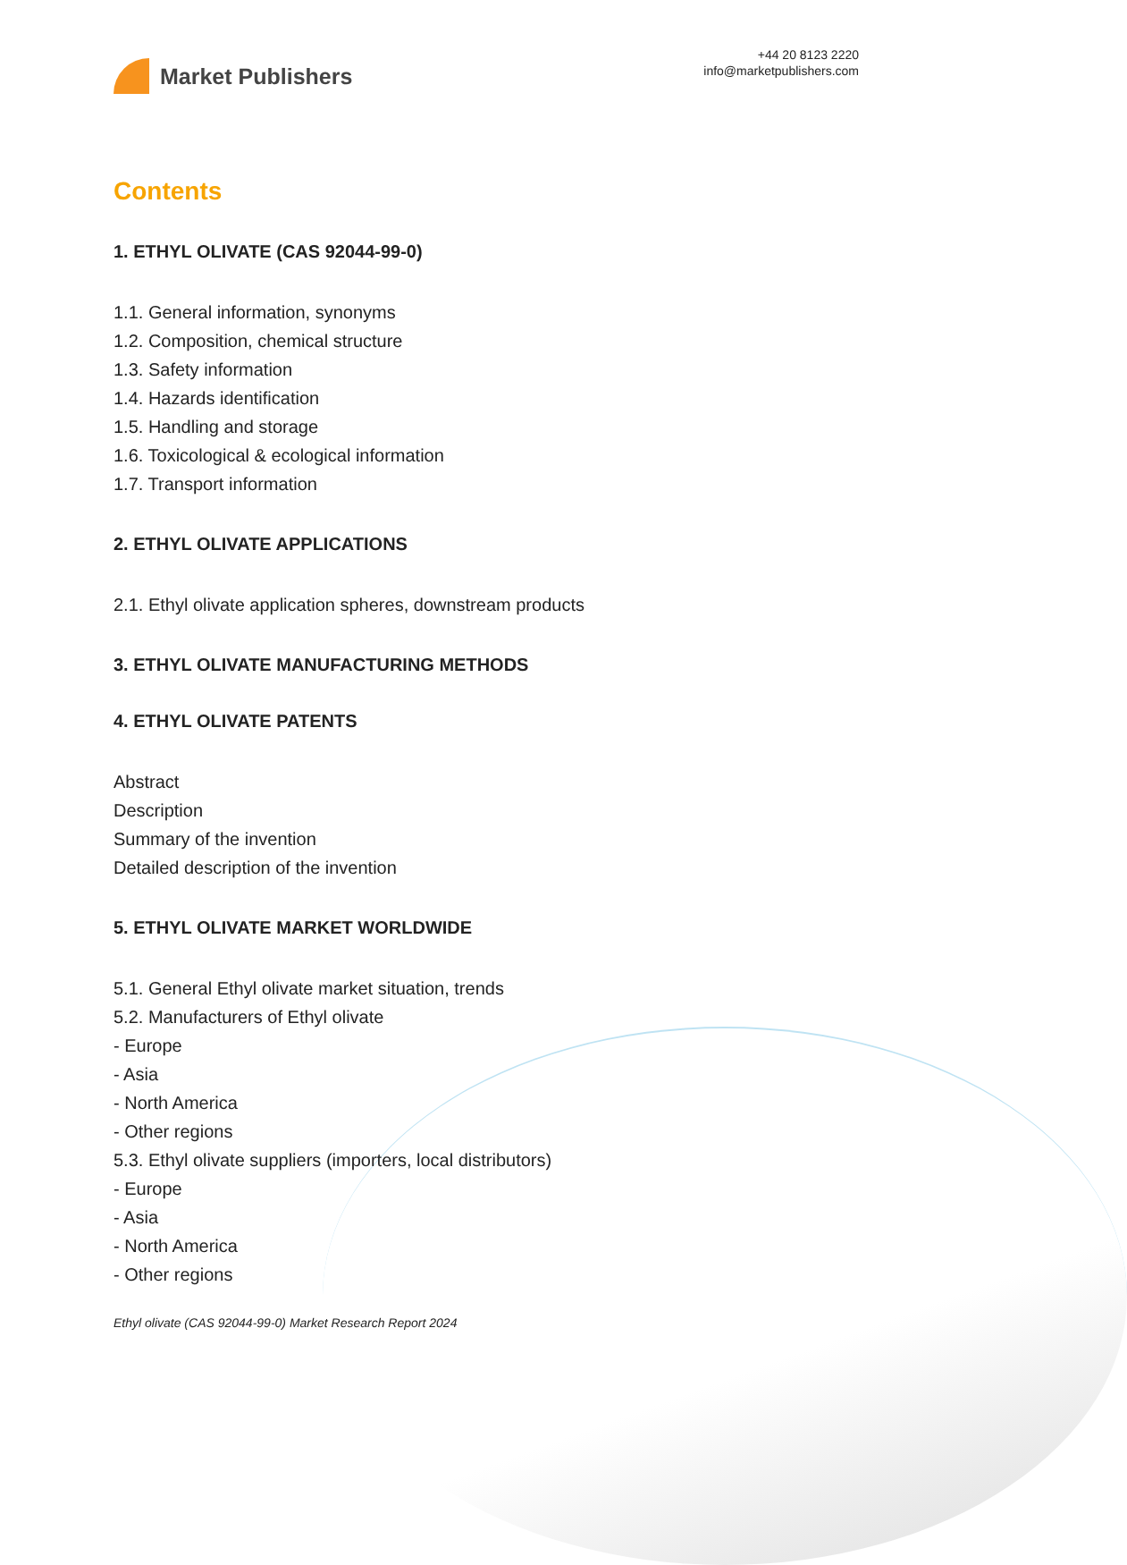Market Publishers
+44 20 8123 2220
info@marketpublishers.com
Contents
1. ETHYL OLIVATE (CAS 92044-99-0)
1.1. General information, synonyms
1.2. Composition, chemical structure
1.3. Safety information
1.4. Hazards identification
1.5. Handling and storage
1.6. Toxicological & ecological information
1.7. Transport information
2. ETHYL OLIVATE APPLICATIONS
2.1. Ethyl olivate application spheres, downstream products
3. ETHYL OLIVATE MANUFACTURING METHODS
4. ETHYL OLIVATE PATENTS
Abstract
Description
Summary of the invention
Detailed description of the invention
5. ETHYL OLIVATE MARKET WORLDWIDE
5.1. General Ethyl olivate market situation, trends
5.2. Manufacturers of Ethyl olivate
- Europe
- Asia
- North America
- Other regions
5.3. Ethyl olivate suppliers (importers, local distributors)
- Europe
- Asia
- North America
- Other regions
Ethyl olivate (CAS 92044-99-0) Market Research Report 2024